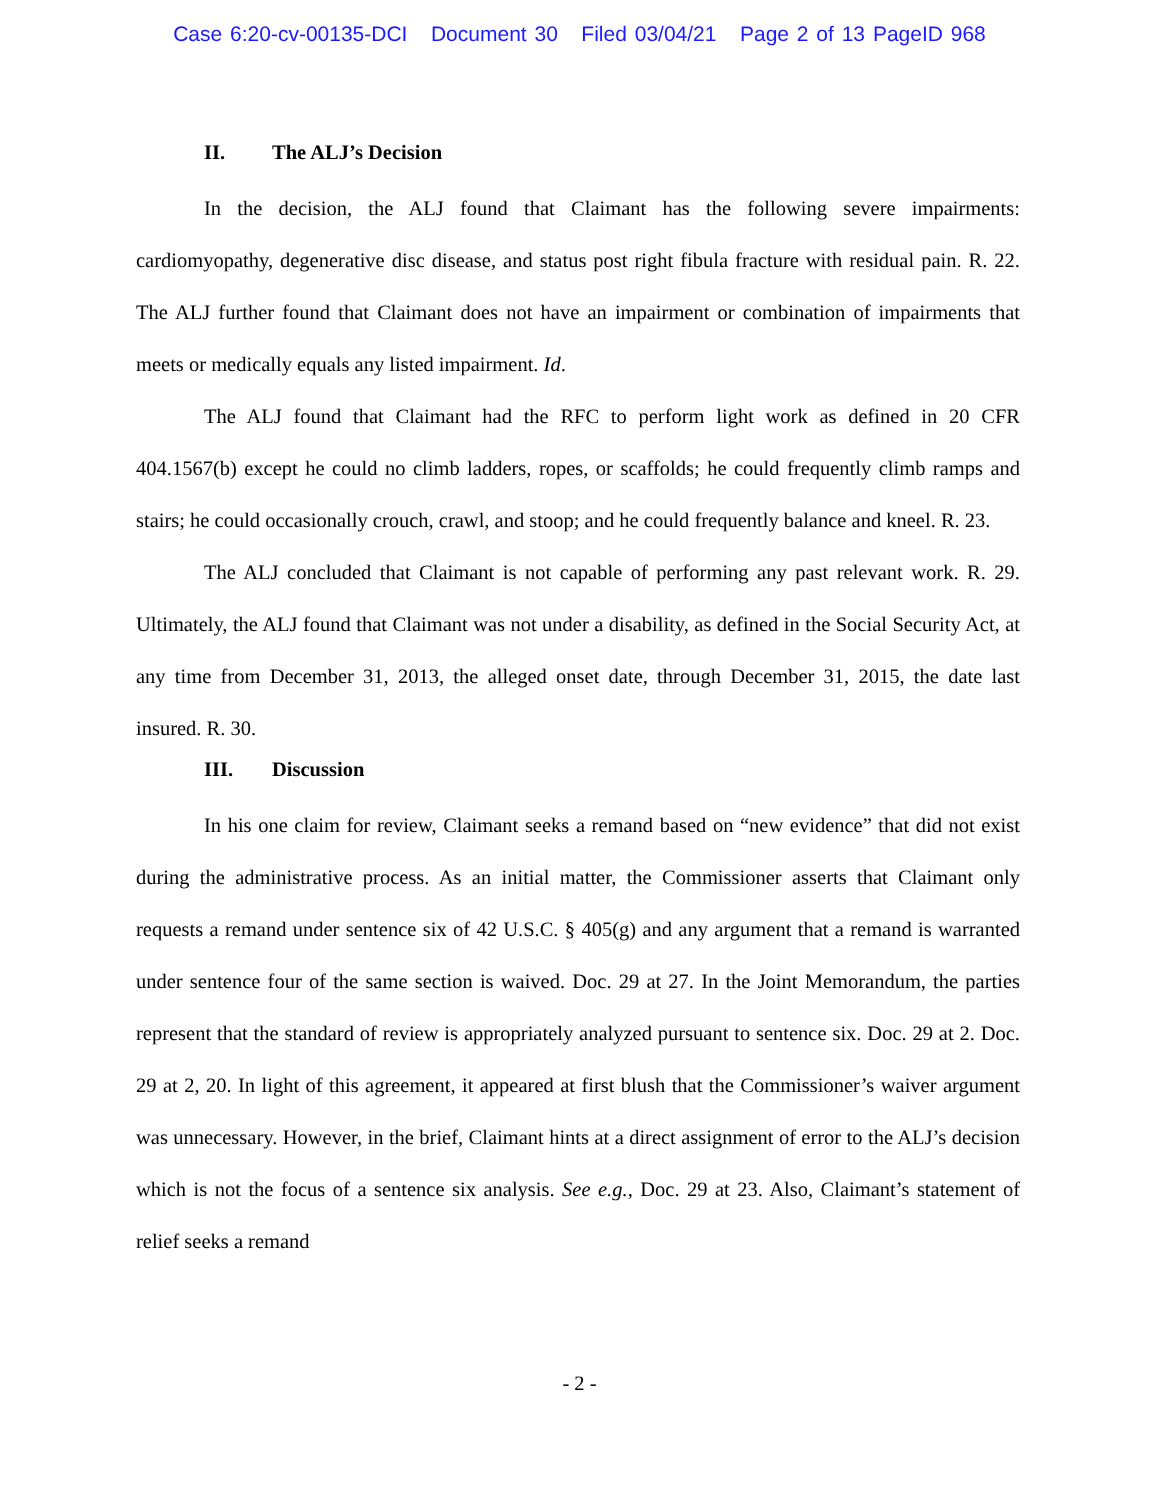Case 6:20-cv-00135-DCI Document 30 Filed 03/04/21 Page 2 of 13 PageID 968
II. The ALJ’s Decision
In the decision, the ALJ found that Claimant has the following severe impairments: cardiomyopathy, degenerative disc disease, and status post right fibula fracture with residual pain. R. 22. The ALJ further found that Claimant does not have an impairment or combination of impairments that meets or medically equals any listed impairment. Id.
The ALJ found that Claimant had the RFC to perform light work as defined in 20 CFR 404.1567(b) except he could no climb ladders, ropes, or scaffolds; he could frequently climb ramps and stairs; he could occasionally crouch, crawl, and stoop; and he could frequently balance and kneel. R. 23.
The ALJ concluded that Claimant is not capable of performing any past relevant work. R. 29. Ultimately, the ALJ found that Claimant was not under a disability, as defined in the Social Security Act, at any time from December 31, 2013, the alleged onset date, through December 31, 2015, the date last insured. R. 30.
III. Discussion
In his one claim for review, Claimant seeks a remand based on “new evidence” that did not exist during the administrative process. As an initial matter, the Commissioner asserts that Claimant only requests a remand under sentence six of 42 U.S.C. § 405(g) and any argument that a remand is warranted under sentence four of the same section is waived. Doc. 29 at 27. In the Joint Memorandum, the parties represent that the standard of review is appropriately analyzed pursuant to sentence six. Doc. 29 at 2. Doc. 29 at 2, 20. In light of this agreement, it appeared at first blush that the Commissioner’s waiver argument was unnecessary. However, in the brief, Claimant hints at a direct assignment of error to the ALJ’s decision which is not the focus of a sentence six analysis. See e.g., Doc. 29 at 23. Also, Claimant’s statement of relief seeks a remand
- 2 -